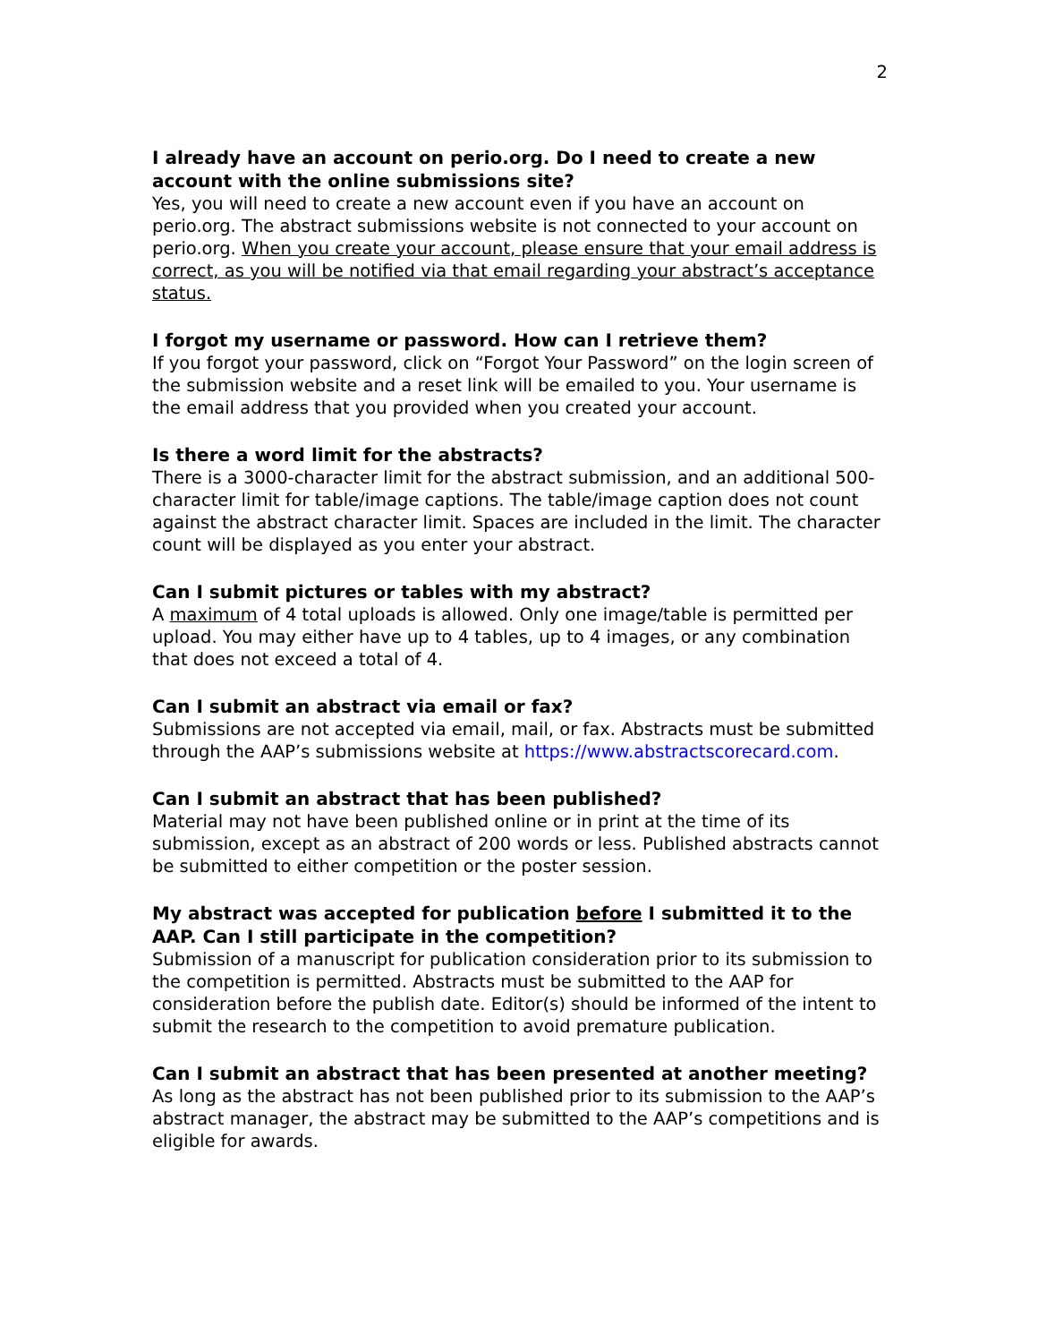2
I already have an account on perio.org. Do I need to create a new account with the online submissions site?
Yes, you will need to create a new account even if you have an account on perio.org. The abstract submissions website is not connected to your account on perio.org. When you create your account, please ensure that your email address is correct, as you will be notified via that email regarding your abstract’s acceptance status.
I forgot my username or password. How can I retrieve them?
If you forgot your password, click on “Forgot Your Password” on the login screen of the submission website and a reset link will be emailed to you. Your username is the email address that you provided when you created your account.
Is there a word limit for the abstracts?
There is a 3000-character limit for the abstract submission, and an additional 500-character limit for table/image captions. The table/image caption does not count against the abstract character limit. Spaces are included in the limit. The character count will be displayed as you enter your abstract.
Can I submit pictures or tables with my abstract?
A maximum of 4 total uploads is allowed. Only one image/table is permitted per upload. You may either have up to 4 tables, up to 4 images, or any combination that does not exceed a total of 4.
Can I submit an abstract via email or fax?
Submissions are not accepted via email, mail, or fax. Abstracts must be submitted through the AAP’s submissions website at https://www.abstractscorecard.com.
Can I submit an abstract that has been published?
Material may not have been published online or in print at the time of its submission, except as an abstract of 200 words or less. Published abstracts cannot be submitted to either competition or the poster session.
My abstract was accepted for publication before I submitted it to the AAP. Can I still participate in the competition?
Submission of a manuscript for publication consideration prior to its submission to the competition is permitted. Abstracts must be submitted to the AAP for consideration before the publish date. Editor(s) should be informed of the intent to submit the research to the competition to avoid premature publication.
Can I submit an abstract that has been presented at another meeting?
As long as the abstract has not been published prior to its submission to the AAP’s abstract manager, the abstract may be submitted to the AAP’s competitions and is eligible for awards.